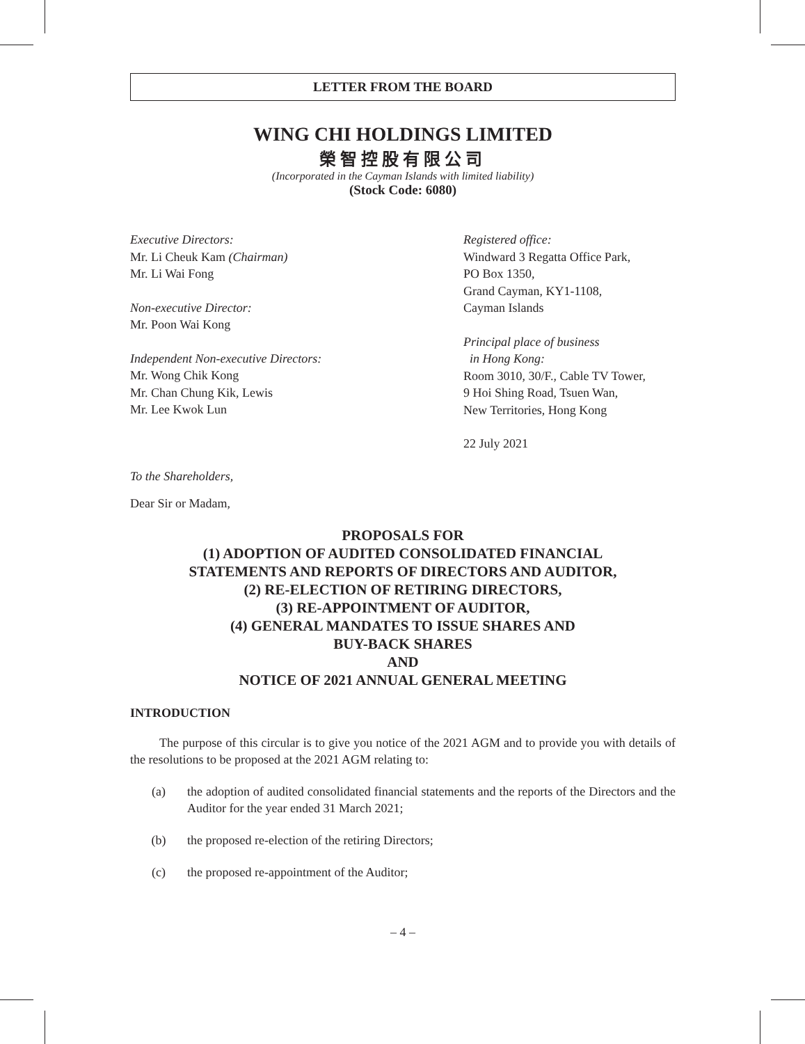LETTER FROM THE BOARD
WING CHI HOLDINGS LIMITED
榮智控股有限公司
(Incorporated in the Cayman Islands with limited liability)
(Stock Code: 6080)
Executive Directors:
Mr. Li Cheuk Kam (Chairman)
Mr. Li Wai Fong
Non-executive Director:
Mr. Poon Wai Kong
Independent Non-executive Directors:
Mr. Wong Chik Kong
Mr. Chan Chung Kik, Lewis
Mr. Lee Kwok Lun
Registered office:
Windward 3 Regatta Office Park,
PO Box 1350,
Grand Cayman, KY1-1108,
Cayman Islands
Principal place of business
in Hong Kong:
Room 3010, 30/F., Cable TV Tower,
9 Hoi Shing Road, Tsuen Wan,
New Territories, Hong Kong
22 July 2021
To the Shareholders,
Dear Sir or Madam,
PROPOSALS FOR
(1) ADOPTION OF AUDITED CONSOLIDATED FINANCIAL
STATEMENTS AND REPORTS OF DIRECTORS AND AUDITOR,
(2) RE-ELECTION OF RETIRING DIRECTORS,
(3) RE-APPOINTMENT OF AUDITOR,
(4) GENERAL MANDATES TO ISSUE SHARES AND
BUY-BACK SHARES
AND
NOTICE OF 2021 ANNUAL GENERAL MEETING
INTRODUCTION
The purpose of this circular is to give you notice of the 2021 AGM and to provide you with details of the resolutions to be proposed at the 2021 AGM relating to:
(a) the adoption of audited consolidated financial statements and the reports of the Directors and the Auditor for the year ended 31 March 2021;
(b) the proposed re-election of the retiring Directors;
(c) the proposed re-appointment of the Auditor;
– 4 –